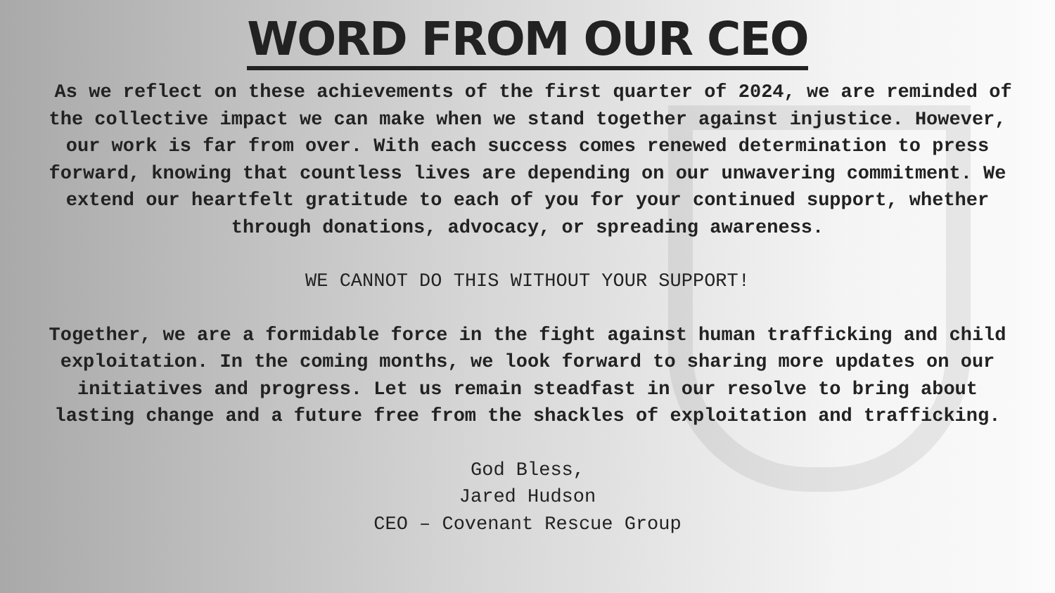WORD FROM OUR CEO
As we reflect on these achievements of the first quarter of 2024, we are reminded of the collective impact we can make when we stand together against injustice. However, our work is far from over. With each success comes renewed determination to press forward, knowing that countless lives are depending on our unwavering commitment. We extend our heartfelt gratitude to each of you for your continued support, whether through donations, advocacy, or spreading awareness.
WE CANNOT DO THIS WITHOUT YOUR SUPPORT!
Together, we are a formidable force in the fight against human trafficking and child exploitation. In the coming months, we look forward to sharing more updates on our initiatives and progress. Let us remain steadfast in our resolve to bring about lasting change and a future free from the shackles of exploitation and trafficking.
God Bless,
Jared Hudson
CEO – Covenant Rescue Group